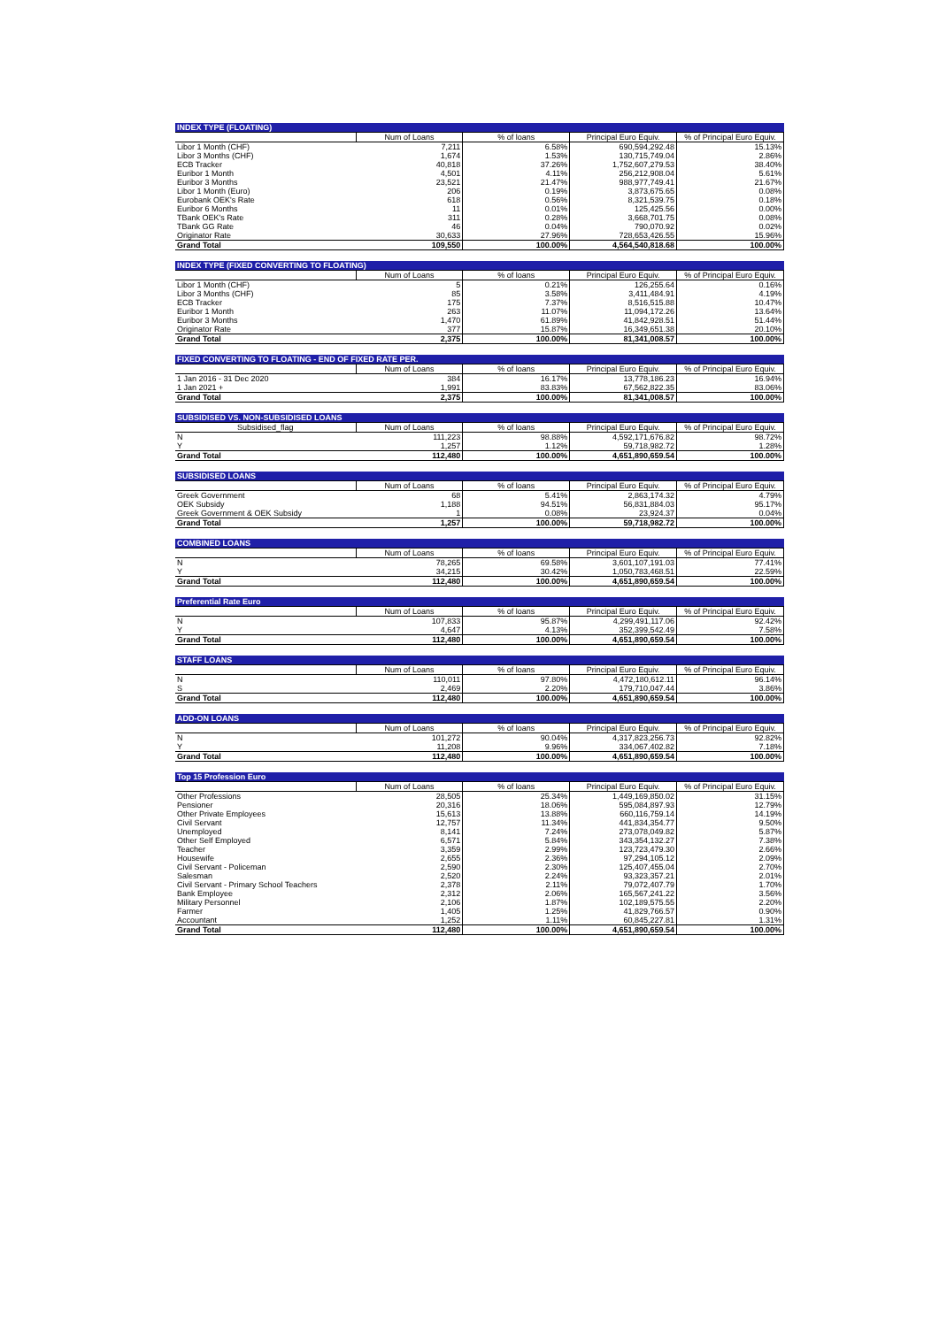| INDEX TYPE (FLOATING) | | | | |
| --- | --- | --- | --- | --- |
| | Num of Loans | % of loans | Principal Euro Equiv. | % of Principal Euro Equiv. |
| Libor 1 Month (CHF) | 7,211 | 6.58% | 690,594,292.48 | 15.13% |
| Libor 3 Months (CHF) | 1,674 | 1.53% | 130,715,749.04 | 2.86% |
| ECB Tracker | 40,818 | 37.26% | 1,752,607,279.53 | 38.40% |
| Euribor 1 Month | 4,501 | 4.11% | 256,212,908.04 | 5.61% |
| Euribor 3 Months | 23,521 | 21.47% | 988,977,749.41 | 21.67% |
| Libor 1 Month (Euro) | 206 | 0.19% | 3,873,675.65 | 0.08% |
| Eurobank OEK's Rate | 618 | 0.56% | 8,321,539.75 | 0.18% |
| Euribor 6 Months | 11 | 0.01% | 125,425.56 | 0.00% |
| TBank OEK's Rate | 311 | 0.28% | 3,668,701.75 | 0.08% |
| TBank GG Rate | 46 | 0.04% | 790,070.92 | 0.02% |
| Originator Rate | 30,633 | 27.96% | 728,653,426.55 | 15.96% |
| Grand Total | 109,550 | 100.00% | 4,564,540,818.68 | 100.00% |
| INDEX TYPE (FIXED CONVERTING TO FLOATING) | | | | |
| --- | --- | --- | --- | --- |
| | Num of Loans | % of loans | Principal Euro Equiv. | % of Principal Euro Equiv. |
| Libor 1 Month (CHF) | 5 | 0.21% | 126,255.64 | 0.16% |
| Libor 3 Months (CHF) | 85 | 3.58% | 3,411,484.91 | 4.19% |
| ECB Tracker | 175 | 7.37% | 8,516,515.88 | 10.47% |
| Euribor 1 Month | 263 | 11.07% | 11,094,172.26 | 13.64% |
| Euribor 3 Months | 1,470 | 61.89% | 41,842,928.51 | 51.44% |
| Originator Rate | 377 | 15.87% | 16,349,651.38 | 20.10% |
| Grand Total | 2,375 | 100.00% | 81,341,008.57 | 100.00% |
| FIXED CONVERTING TO FLOATING - END OF FIXED RATE PER. | | | | |
| --- | --- | --- | --- | --- |
| | Num of Loans | % of loans | Principal Euro Equiv. | % of Principal Euro Equiv. |
| 1 Jan 2016 - 31 Dec 2020 | 384 | 16.17% | 13,778,186.23 | 16.94% |
| 1 Jan 2021 + | 1,991 | 83.83% | 67,562,822.35 | 83.06% |
| Grand Total | 2,375 | 100.00% | 81,341,008.57 | 100.00% |
| SUBSIDISED VS. NON-SUBSIDISED LOANS | | | | |
| --- | --- | --- | --- | --- |
| Subsidised_flag | Num of Loans | % of loans | Principal Euro Equiv. | % of Principal Euro Equiv. |
| N | 111,223 | 98.88% | 4,592,171,676.82 | 98.72% |
| Y | 1,257 | 1.12% | 59,718,982.72 | 1.28% |
| Grand Total | 112,480 | 100.00% | 4,651,890,659.54 | 100.00% |
| SUBSIDISED LOANS | | | | |
| --- | --- | --- | --- | --- |
| | Num of Loans | % of loans | Principal Euro Equiv. | % of Principal Euro Equiv. |
| Greek Government | 68 | 5.41% | 2,863,174.32 | 4.79% |
| OEK Subsidy | 1,188 | 94.51% | 56,831,884.03 | 95.17% |
| Greek Government & OEK Subsidy | 1 | 0.08% | 23,924.37 | 0.04% |
| Grand Total | 1,257 | 100.00% | 59,718,982.72 | 100.00% |
| COMBINED LOANS | | | | |
| --- | --- | --- | --- | --- |
| | Num of Loans | % of loans | Principal Euro Equiv. | % of Principal Euro Equiv. |
| N | 78,265 | 69.58% | 3,601,107,191.03 | 77.41% |
| Y | 34,215 | 30.42% | 1,050,783,468.51 | 22.59% |
| Grand Total | 112,480 | 100.00% | 4,651,890,659.54 | 100.00% |
| Preferential Rate Euro | | | | |
| --- | --- | --- | --- | --- |
| | Num of Loans | % of loans | Principal Euro Equiv. | % of Principal Euro Equiv. |
| N | 107,833 | 95.87% | 4,299,491,117.06 | 92.42% |
| Y | 4,647 | 4.13% | 352,399,542.49 | 7.58% |
| Grand Total | 112,480 | 100.00% | 4,651,890,659.54 | 100.00% |
| STAFF LOANS | | | | |
| --- | --- | --- | --- | --- |
| | Num of Loans | % of loans | Principal Euro Equiv. | % of Principal Euro Equiv. |
| N | 110,011 | 97.80% | 4,472,180,612.11 | 96.14% |
| S | 2,469 | 2.20% | 179,710,047.44 | 3.86% |
| Grand Total | 112,480 | 100.00% | 4,651,890,659.54 | 100.00% |
| ADD-ON LOANS | | | | |
| --- | --- | --- | --- | --- |
| | Num of Loans | % of loans | Principal Euro Equiv. | % of Principal Euro Equiv. |
| N | 101,272 | 90.04% | 4,317,823,256.73 | 92.82% |
| Y | 11,208 | 9.96% | 334,067,402.82 | 7.18% |
| Grand Total | 112,480 | 100.00% | 4,651,890,659.54 | 100.00% |
| Top 15 Profession Euro | | | | |
| --- | --- | --- | --- | --- |
| | Num of Loans | % of loans | Principal Euro Equiv. | % of Principal Euro Equiv. |
| Other Professions | 28,505 | 25.34% | 1,449,169,850.02 | 31.15% |
| Pensioner | 20,316 | 18.06% | 595,084,897.93 | 12.79% |
| Other Private Employees | 15,613 | 13.88% | 660,116,759.14 | 14.19% |
| Civil Servant | 12,757 | 11.34% | 441,834,354.77 | 9.50% |
| Unemployed | 8,141 | 7.24% | 273,078,049.82 | 5.87% |
| Other Self Employed | 6,571 | 5.84% | 343,354,132.27 | 7.38% |
| Teacher | 3,359 | 2.99% | 123,723,479.30 | 2.66% |
| Housewife | 2,655 | 2.36% | 97,294,105.12 | 2.09% |
| Civil Servant - Policeman | 2,590 | 2.30% | 125,407,455.04 | 2.70% |
| Salesman | 2,520 | 2.24% | 93,323,357.21 | 2.01% |
| Civil Servant - Primary School Teachers | 2,378 | 2.11% | 79,072,407.79 | 1.70% |
| Bank Employee | 2,312 | 2.06% | 165,567,241.22 | 3.56% |
| Military Personnel | 2,106 | 1.87% | 102,189,575.55 | 2.20% |
| Farmer | 1,405 | 1.25% | 41,829,766.57 | 0.90% |
| Accountant | 1,252 | 1.11% | 60,845,227.81 | 1.31% |
| Grand Total | 112,480 | 100.00% | 4,651,890,659.54 | 100.00% |